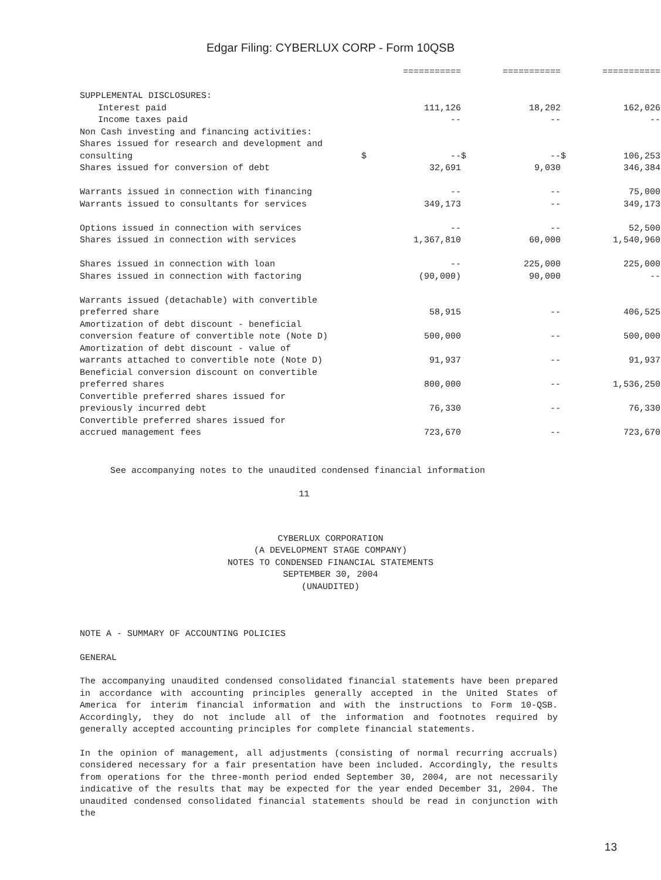Edgar Filing: CYBERLUX CORP - Form 10QSB
| | | =========== | | =========== | | =========== |
| SUPPLEMENTAL DISCLOSURES: | | | | | | |
| Interest paid | | 111,126 | | 18,202 | | 162,026 |
| Income taxes paid | | -- | | -- | | -- |
| Non Cash investing and financing activities: | | | | | | |
| Shares issued for research and development and | | | | | | |
| consulting | $ | -- | $ | -- | $ | 106,253 |
| Shares issued for conversion of debt | | 32,691 | | 9,030 | | 346,384 |
| Warrants issued in connection with financing | | -- | | -- | | 75,000 |
| Warrants issued to consultants for services | | 349,173 | | -- | | 349,173 |
| Options issued in connection with services | | -- | | -- | | 52,500 |
| Shares issued in connection with services | | 1,367,810 | | 60,000 | | 1,540,960 |
| Shares issued in connection with loan | | -- | | 225,000 | | 225,000 |
| Shares issued in connection with factoring | | (90,000) | | 90,000 | | -- |
| Warrants issued (detachable) with convertible preferred share | | 58,915 | | -- | | 406,525 |
| Amortization of debt discount - beneficial conversion feature of convertible note (Note D) | | 500,000 | | -- | | 500,000 |
| Amortization of debt discount - value of warrants attached to convertible note (Note D) | | 91,937 | | -- | | 91,937 |
| Beneficial conversion discount on convertible preferred shares | | 800,000 | | -- | | 1,536,250 |
| Convertible preferred shares issued for previously incurred debt | | 76,330 | | -- | | 76,330 |
| Convertible preferred shares issued for accrued management fees | | 723,670 | | -- | | 723,670 |
See accompanying notes to the unaudited condensed financial information
11
CYBERLUX CORPORATION
(A DEVELOPMENT STAGE COMPANY)
NOTES TO CONDENSED FINANCIAL STATEMENTS
SEPTEMBER 30, 2004
(UNAUDITED)
NOTE A - SUMMARY OF ACCOUNTING POLICIES
GENERAL
The accompanying unaudited condensed consolidated financial statements have been prepared in accordance with accounting principles generally accepted in the United States of America for interim financial information and with the instructions to Form 10-QSB. Accordingly, they do not include all of the information and footnotes required by generally accepted accounting principles for complete financial statements.
In the opinion of management, all adjustments (consisting of normal recurring accruals) considered necessary for a fair presentation have been included. Accordingly, the results from operations for the three-month period ended September 30, 2004, are not necessarily indicative of the results that may be expected for the year ended December 31, 2004. The unaudited condensed consolidated financial statements should be read in conjunction with the
13